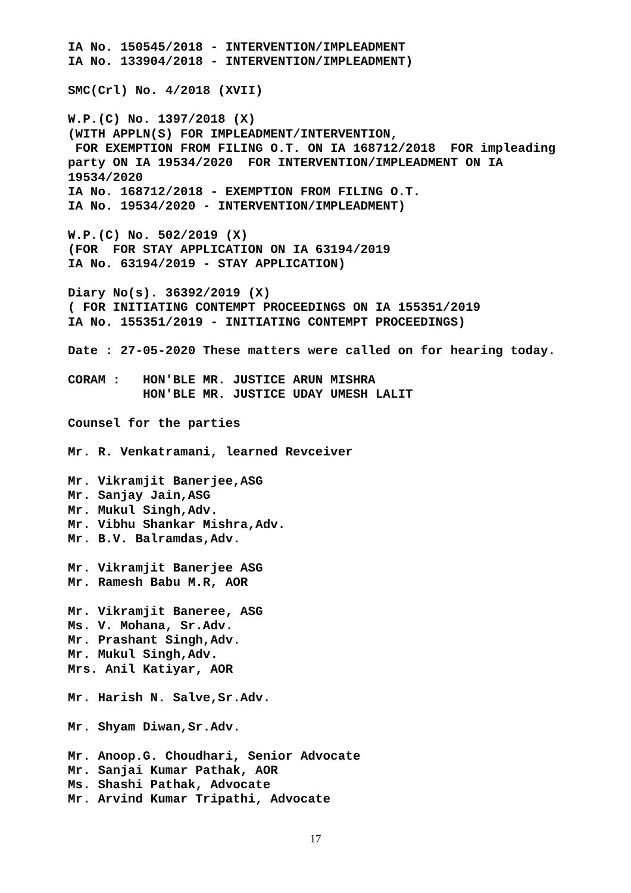IA No. 150545/2018 - INTERVENTION/IMPLEADMENT IA No. 133904/2018 - INTERVENTION/IMPLEADMENT) SMC(Crl) No. 4/2018 (XVII) W.P.(C) No. 1397/2018 (X) (WITH APPLN(S) FOR IMPLEADMENT/INTERVENTION, FOR EXEMPTION FROM FILING O.T. ON IA 168712/2018 FOR impleading party ON IA 19534/2020 FOR INTERVENTION/IMPLEADMENT ON IA 19534/2020 IA No. 168712/2018 - EXEMPTION FROM FILING O.T. IA No. 19534/2020 - INTERVENTION/IMPLEADMENT) W.P.(C) No. 502/2019 (X) (FOR FOR STAY APPLICATION ON IA 63194/2019 IA No. 63194/2019 - STAY APPLICATION) Diary No(s). 36392/2019 (X) ( FOR INITIATING CONTEMPT PROCEEDINGS ON IA 155351/2019 IA No. 155351/2019 - INITIATING CONTEMPT PROCEEDINGS) Date : 27-05-2020 These matters were called on for hearing today. CORAM : HON'BLE MR. JUSTICE ARUN MISHRA HON'BLE MR. JUSTICE UDAY UMESH LALIT Counsel for the parties Mr. R. Venkatramani, learned Revceiver Mr. Vikramjit Banerjee,ASG Mr. Sanjay Jain,ASG Mr. Mukul Singh,Adv. Mr. Vibhu Shankar Mishra,Adv. Mr. B.V. Balramdas,Adv. Mr. Vikramjit Banerjee ASG Mr. Ramesh Babu M.R, AOR Mr. Vikramjit Baneree, ASG Ms. V. Mohana, Sr.Adv. Mr. Prashant Singh,Adv. Mr. Mukul Singh,Adv. Mrs. Anil Katiyar, AOR Mr. Harish N. Salve,Sr.Adv. Mr. Shyam Diwan,Sr.Adv. Mr. Anoop.G. Choudhari, Senior Advocate Mr. Sanjai Kumar Pathak, AOR Ms. Shashi Pathak, Advocate Mr. Arvind Kumar Tripathi, Advocate
17